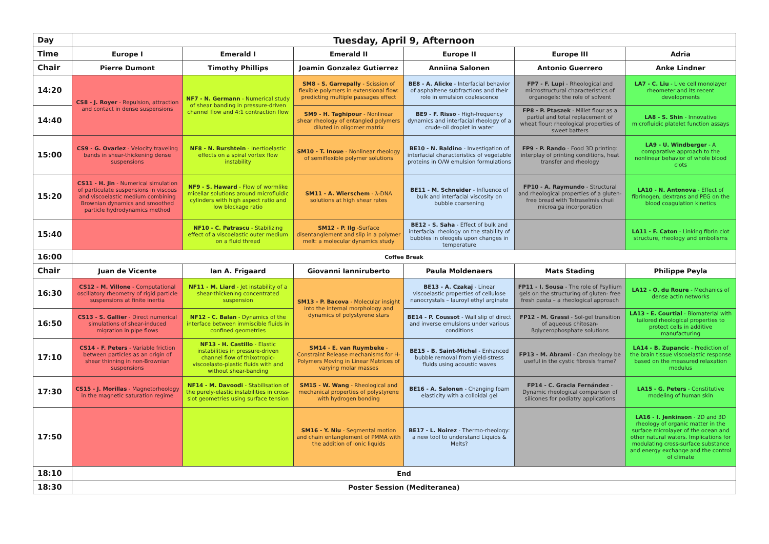| Day | Tuesday, April 9, Afternoon | | | | | |
| Time | Europe I | Emerald I | Emerald II | Europe II | Europe III | Adria |
| Chair | Pierre Dumont | Timothy Phillips | Joamin Gonzalez Gutierrez | Anniina Salonen | Antonio Guerrero | Anke Lindner |
| 14:20 | CS8 - J. Royer - Repulsion, attraction and contact in dense suspensions | NF7 - N. Germann - Numerical study of shear banding in pressure-driven channel flow and 4:1 contraction flow | SM8 - S. Garrepally - Scission of flexible polymers in extensional flow: predicting multiple passages effect | BE8 - A. Alicke - Interfacial behavior of asphaltene subfractions and their role in emulsion coalescence | FP7 - F. Lupi - Rheological and microstructural characteristics of organogels: the role of solvent | LA7 - C. Liu - Live cell monolayer rheometer and its recent developments |
| 14:40 | | | SM9 - H. Taghipour - Nonlinear shear rheology of entangled polymers diluted in oligomer matrix | BE9 - F. Risso - High-frequency dynamics and interfacial rheology of a crude-oil droplet in water | FP8 - P. Ptaszek - Millet flour as a partial and total replacement of wheat flour: rheological properties of sweet batters | LA8 - S. Shin - Innovative microfluidic platelet function assays |
| 15:00 | CS9 - G. Ovarlez - Velocity traveling bands in shear-thickening dense suspensions | NF8 - N. Burshtein - Inertioelastic effects on a spiral vortex flow instability | SM10 - T. Inoue - Nonlinear rheology of semiflexible polymer solutions | BE10 - N. Baldino - Investigation of interfacial characteristics of vegetable proteins in O/W emulsion formulations | FP9 - P. Rando - Food 3D printing: interplay of printing conditions, heat transfer and rheology | LA9 - U. Windberger - A comparative approach to the nonlinear behavior of whole blood clots |
| 15:20 | CS11 - H. Jin - Numerical simulation of particulate suspensions in viscous and viscoelastic medium combining Brownian dynamics and smoothed particle hydrodynamics method | NF9 - S. Haward - Flow of wormlike micellar solutions around microfluidic cylinders with high aspect ratio and low blockage ratio | SM11 - A. Wierschem - λ-DNA solutions at high shear rates | BE11 - M. Schneider - Influence of bulk and interfacial viscosity on bubble coarsening | FP10 - A. Raymundo - Structural and rheological properties of a gluten-free bread with Tetraselmis chuii microalga incorporation | LA10 - N. Antonova - Effect of fibrinogen, dextrans and PEG on the blood coagulation kinetics |
| 15:40 | | NF10 - C. Patrascu - Stabilizing effect of a viscoelastic outer medium on a fluid thread | SM12 - P. Ilg -Surface disentanglement and slip in a polymer melt: a molecular dynamics study | BE12 - S. Saha - Effect of bulk and interfacial rheology on the stability of bubbles in oleogels upon changes in temperature | | LA11 - F. Caton - Linking fibrin clot structure, rheology and embolisms |
| 16:00 | Coffee Break | | | | | |
| Chair | Juan de Vicente | Ian A. Frigaard | Giovanni Ianniruberto | Paula Moldenaers | Mats Stading | Philippe Peyla |
| 16:30 | CS12 - M. Villone - Computational oscillatory rheometry of rigid particle suspensions at finite inertia | NF11 - M. Liard - Jet instability of a shear-thickening concentrated suspension | SM13 - P. Bacova - Molecular insight into the internal morphology and dynamics of polystyrene stars | BE13 - A. Czakaj - Linear viscoelastic properties of cellulose nanocrystals – lauroyl ethyl arginate | FP11 - I. Sousa - The role of Psyllium gels on the structuring of gluten- free fresh pasta – a rheological approach | LA12 - O. du Roure - Mechanics of dense actin networks |
| 16:50 | CS13 - S. Gallier - Direct numerical simulations of shear-induced migration in pipe flows | NF12 - C. Balan - Dynamics of the interface between immiscible fluids in confined geometries | | BE14 - P. Coussot - Wall slip of direct and inverse emulsions under various conditions | FP12 - M. Grassi - Sol-gel transition of aqueous chitosan-ßglycerophosphate solutions | LA13 - E. Courtial - Biomaterial with tailored rheological properties to protect cells in additive manufacturing |
| 17:10 | CS14 - F. Peters - Variable friction between particles as an origin of shear thinning in non-Brownian suspensions | NF13 - H. Castillo - Elastic instabilities in pressure-driven channel flow of thixotropic-viscoelasto-plastic fluids with and without shear-banding | SM14 - E. van Ruymbeke - Constraint Release mechanisms for H-Polymers Moving in Linear Matrices of varying molar masses | BE15 - B. Saint-Michel - Enhanced bubble removal from yield-stress fluids using acoustic waves | FP13 - M. Abrami - Can rheology be useful in the cystic fibrosis frame? | LA14 - B. Zupancic - Prediction of the brain tissue viscoelastic response based on the measured relaxation modulus |
| 17:30 | CS15 - J. Morillas - Magnetorheology in the magnetic saturation regime | NF14 - M. Davoodi - Stabilisation of the purely-elastic instabilities in cross-slot geometries using surface tension | SM15 - W. Wang - Rheological and mechanical properties of polystyrene with hydrogen bonding | BE16 - A. Salonen - Changing foam elasticity with a colloidal gel | FP14 - C. Gracia Fernández - Dynamic rheological comparison of silicones for podiatry applications | LA15 - G. Peters - Constitutive modeling of human skin |
| 17:50 | | | SM16 - Y. Niu - Segmental motion and chain entanglement of PMMA with the addition of ionic liquids | BE17 - L. Noirez - Thermo-rheology: a new tool to understand Liquids & Melts? | | LA16 - I. Jenkinson - 2D and 3D rheology of organic matter in the surface microlayer of the ocean and other natural waters. Implications for modulating cross-surface substance and energy exchange and the control of climate |
| 18:10 | End | | | | | |
| 18:30 | Poster Session (Mediteranea) | | | | | |